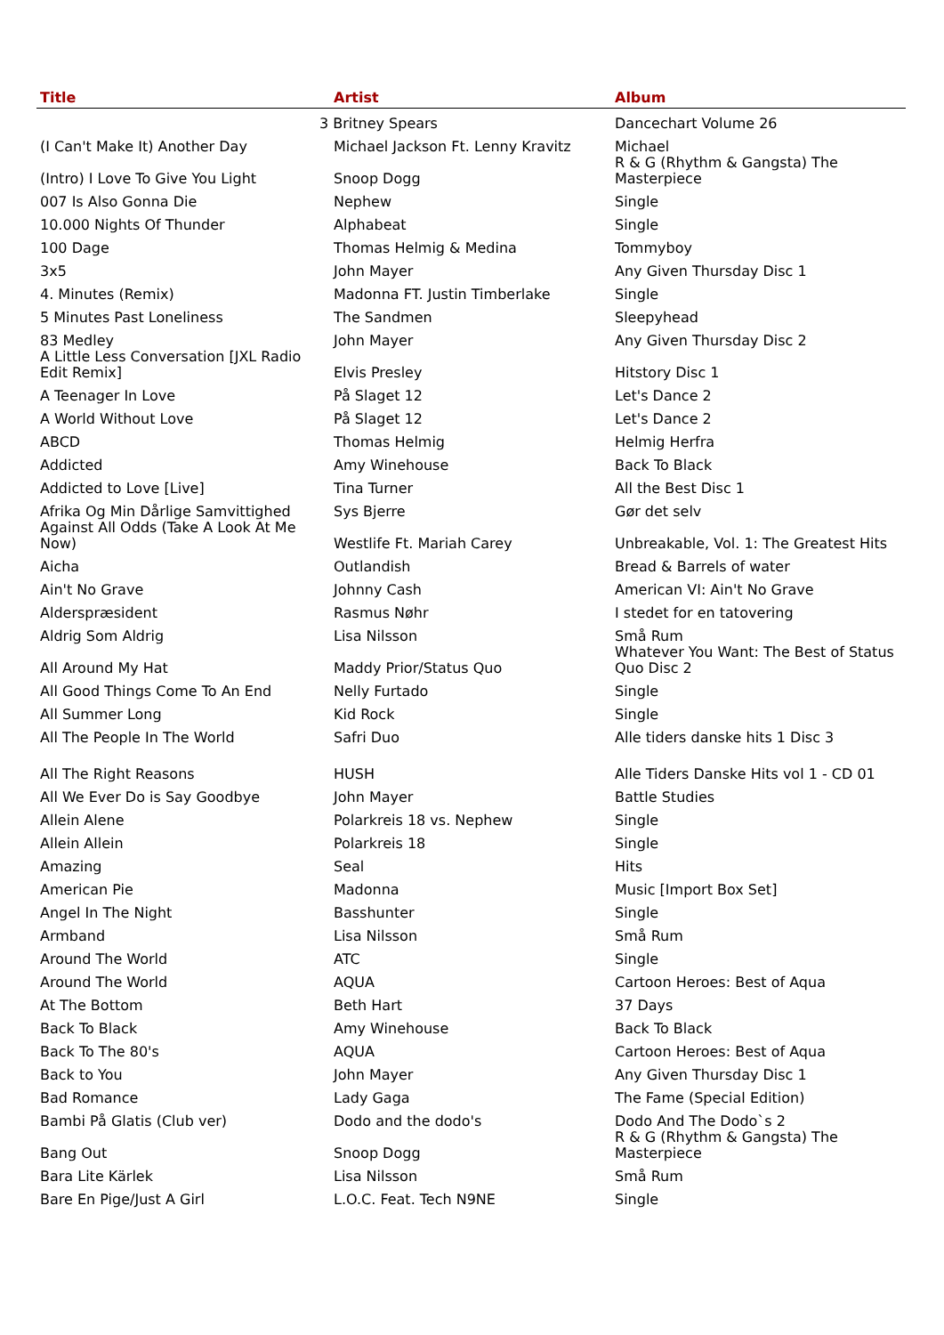| Title | Artist | Album |
| --- | --- | --- |
| | 3 Britney Spears | Dancechart Volume 26 |
| (I Can't Make It) Another Day | Michael Jackson Ft. Lenny Kravitz | Michael |
| (Intro) I Love To Give You Light | Snoop Dogg | R & G (Rhythm & Gangsta) The Masterpiece |
| 007 Is Also Gonna Die | Nephew | Single |
| 10.000 Nights Of Thunder | Alphabeat | Single |
| 100 Dage | Thomas Helmig & Medina | Tommyboy |
| 3x5 | John Mayer | Any Given Thursday Disc 1 |
| 4. Minutes (Remix) | Madonna FT. Justin Timberlake | Single |
| 5 Minutes Past Loneliness | The Sandmen | Sleepyhead |
| 83 Medley | John Mayer | Any Given Thursday Disc 2 |
| A Little Less Conversation [JXL Radio Edit Remix] | Elvis Presley | Hitstory Disc 1 |
| A Teenager In Love | På Slaget 12 | Let's Dance 2 |
| A World Without Love | På Slaget 12 | Let's Dance 2 |
| ABCD | Thomas Helmig | Helmig Herfra |
| Addicted | Amy Winehouse | Back To Black |
| Addicted to Love [Live] | Tina Turner | All the Best Disc 1 |
| Afrika Og Min Dårlige Samvittighed | Sys Bjerre | Gør det selv |
| Against All Odds (Take A Look At Me Now) | Westlife Ft. Mariah Carey | Unbreakable, Vol. 1: The Greatest Hits |
| Aicha | Outlandish | Bread & Barrels of water |
| Ain't No Grave | Johnny Cash | American VI: Ain't No Grave |
| Alderspræsident | Rasmus Nøhr | I stedet for en tatovering |
| Aldrig Som Aldrig | Lisa Nilsson | Små Rum |
| All Around My Hat | Maddy Prior/Status Quo | Whatever You Want: The Best of Status Quo Disc 2 |
| All Good Things Come To An End | Nelly Furtado | Single |
| All Summer Long | Kid Rock | Single |
| All The People In The World | Safri Duo | Alle tiders danske hits 1 Disc 3 |
| All The Right Reasons | HUSH | Alle Tiders Danske Hits vol 1 - CD 01 |
| All We Ever Do is Say Goodbye | John Mayer | Battle Studies |
| Allein Alene | Polarkreis 18 vs. Nephew | Single |
| Allein Allein | Polarkreis 18 | Single |
| Amazing | Seal | Hits |
| American Pie | Madonna | Music [Import Box Set] |
| Angel In The Night | Basshunter | Single |
| Armband | Lisa Nilsson | Små Rum |
| Around The World | ATC | Single |
| Around The World | AQUA | Cartoon Heroes: Best of Aqua |
| At The Bottom | Beth Hart | 37 Days |
| Back To Black | Amy Winehouse | Back To Black |
| Back To The 80's | AQUA | Cartoon Heroes: Best of Aqua |
| Back to You | John Mayer | Any Given Thursday Disc 1 |
| Bad Romance | Lady Gaga | The Fame (Special Edition) |
| Bambi På Glatis (Club ver) | Dodo and the dodo's | Dodo And The Dodo`s 2 |
| Bang Out | Snoop Dogg | R & G (Rhythm & Gangsta) The Masterpiece |
| Bara Lite Kärlek | Lisa Nilsson | Små Rum |
| Bare En Pige/Just A Girl | L.O.C. Feat. Tech N9NE | Single |